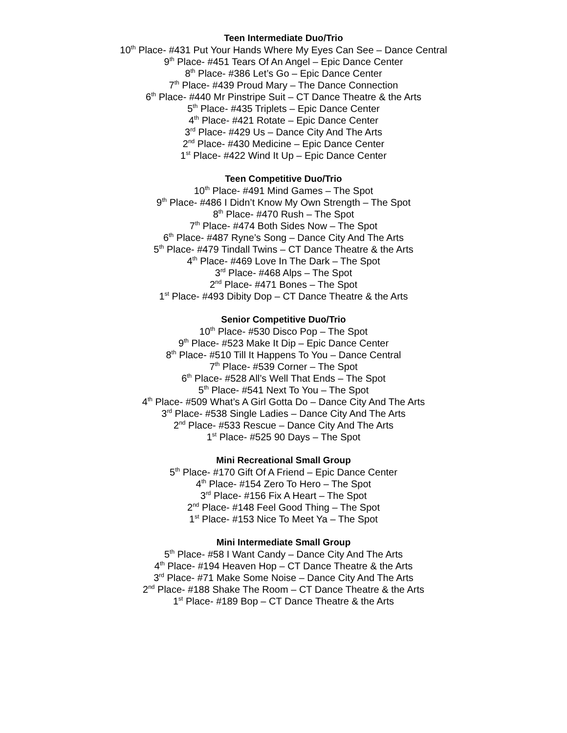Teen Intermediate Duo/Trio
10<sup>th</sup> Place- #431 Put Your Hands Where My Eyes Can See – Dance Central
9<sup>th</sup> Place- #451 Tears Of An Angel – Epic Dance Center
8<sup>th</sup> Place- #386 Let’s Go – Epic Dance Center
7<sup>th</sup> Place- #439 Proud Mary – The Dance Connection
6<sup>th</sup> Place- #440 Mr Pinstripe Suit – CT Dance Theatre & the Arts
5<sup>th</sup> Place- #435 Triplets – Epic Dance Center
4<sup>th</sup> Place- #421 Rotate – Epic Dance Center
3<sup>rd</sup> Place- #429 Us – Dance City And The Arts
2<sup>nd</sup> Place- #430 Medicine – Epic Dance Center
1<sup>st</sup> Place- #422 Wind It Up – Epic Dance Center
Teen Competitive Duo/Trio
10<sup>th</sup> Place- #491 Mind Games – The Spot
9<sup>th</sup> Place- #486 I Didn’t Know My Own Strength – The Spot
8<sup>th</sup> Place- #470 Rush – The Spot
7<sup>th</sup> Place- #474 Both Sides Now – The Spot
6<sup>th</sup> Place- #487 Ryne’s Song – Dance City And The Arts
5<sup>th</sup> Place- #479 Tindall Twins – CT Dance Theatre & the Arts
4<sup>th</sup> Place- #469 Love In The Dark – The Spot
3<sup>rd</sup> Place- #468 Alps – The Spot
2<sup>nd</sup> Place- #471 Bones – The Spot
1<sup>st</sup> Place- #493 Dibity Dop – CT Dance Theatre & the Arts
Senior Competitive Duo/Trio
10<sup>th</sup> Place- #530 Disco Pop – The Spot
9<sup>th</sup> Place- #523 Make It Dip – Epic Dance Center
8<sup>th</sup> Place- #510 Till It Happens To You – Dance Central
7<sup>th</sup> Place- #539 Corner – The Spot
6<sup>th</sup> Place- #528 All’s Well That Ends – The Spot
5<sup>th</sup> Place- #541 Next To You – The Spot
4<sup>th</sup> Place- #509 What’s A Girl Gotta Do – Dance City And The Arts
3<sup>rd</sup> Place- #538 Single Ladies – Dance City And The Arts
2<sup>nd</sup> Place- #533 Rescue – Dance City And The Arts
1<sup>st</sup> Place- #525 90 Days – The Spot
Mini Recreational Small Group
5<sup>th</sup> Place- #170 Gift Of A Friend – Epic Dance Center
4<sup>th</sup> Place- #154 Zero To Hero – The Spot
3<sup>rd</sup> Place- #156 Fix A Heart – The Spot
2<sup>nd</sup> Place- #148 Feel Good Thing – The Spot
1<sup>st</sup> Place- #153 Nice To Meet Ya – The Spot
Mini Intermediate Small Group
5<sup>th</sup> Place- #58 I Want Candy – Dance City And The Arts
4<sup>th</sup> Place- #194 Heaven Hop – CT Dance Theatre & the Arts
3<sup>rd</sup> Place- #71 Make Some Noise – Dance City And The Arts
2<sup>nd</sup> Place- #188 Shake The Room – CT Dance Theatre & the Arts
1<sup>st</sup> Place- #189 Bop – CT Dance Theatre & the Arts